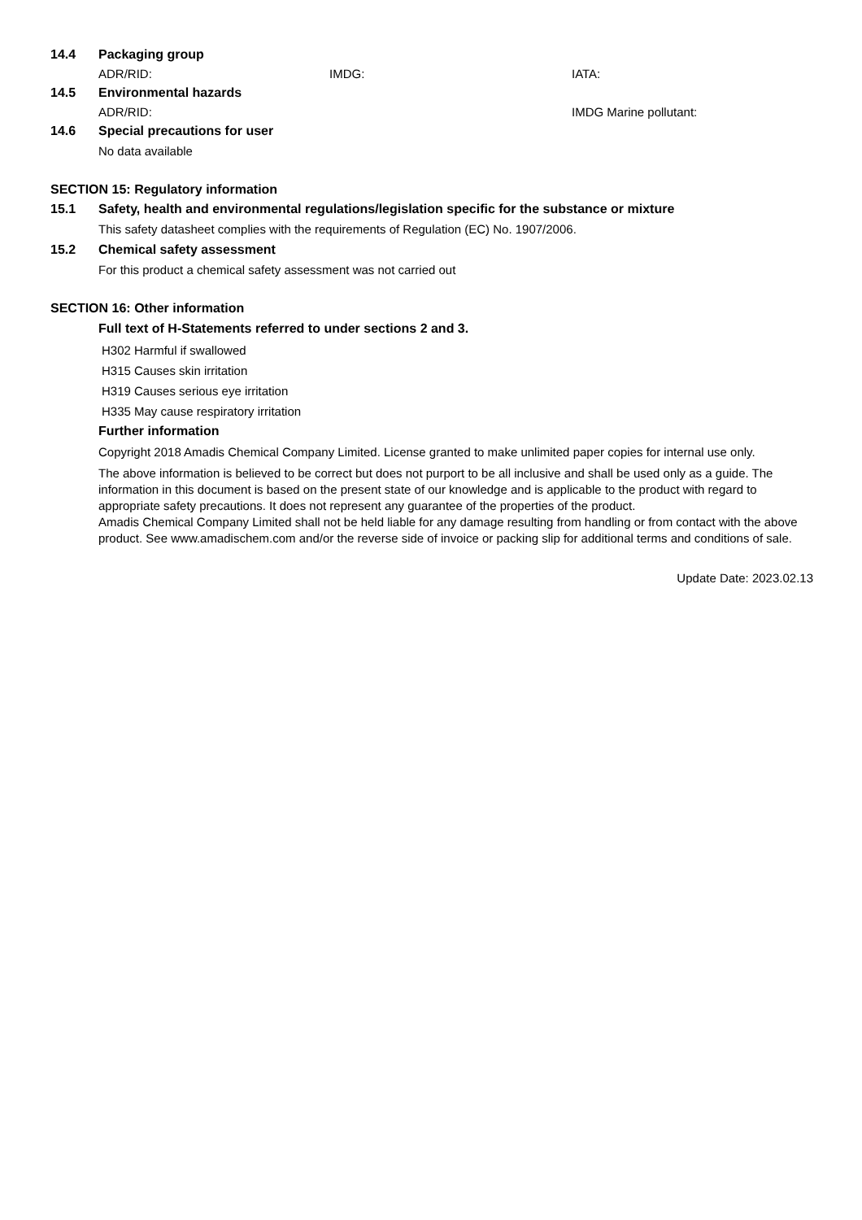14.4 Packaging group
ADR/RID: IMDG: IATA:
14.5 Environmental hazards
ADR/RID: IMDG Marine pollutant:
14.6 Special precautions for user
No data available
SECTION 15: Regulatory information
15.1 Safety, health and environmental regulations/legislation specific for the substance or mixture
This safety datasheet complies with the requirements of Regulation (EC) No. 1907/2006.
15.2 Chemical safety assessment
For this product a chemical safety assessment was not carried out
SECTION 16: Other information
Full text of H-Statements referred to under sections 2 and 3.
H302 Harmful if swallowed
H315 Causes skin irritation
H319 Causes serious eye irritation
H335 May cause respiratory irritation
Further information
Copyright 2018 Amadis Chemical Company Limited. License granted to make unlimited paper copies for internal use only.
The above information is believed to be correct but does not purport to be all inclusive and shall be used only as a guide. The information in this document is based on the present state of our knowledge and is applicable to the product with regard to appropriate safety precautions. It does not represent any guarantee of the properties of the product.
Amadis Chemical Company Limited shall not be held liable for any damage resulting from handling or from contact with the above product. See www.amadischem.com and/or the reverse side of invoice or packing slip for additional terms and conditions of sale.
Update Date: 2023.02.13